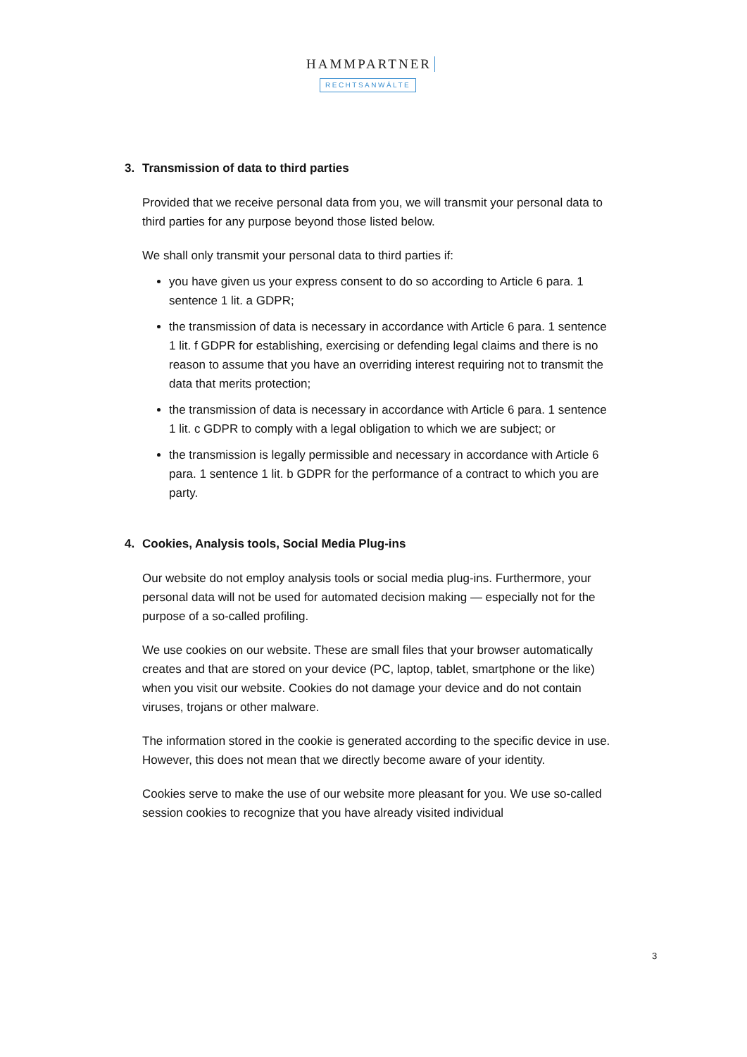HAMMPARTNER
RECHTSANWÄLTE
3. Transmission of data to third parties
Provided that we receive personal data from you, we will transmit your personal data to third parties for any purpose beyond those listed below.
We shall only transmit your personal data to third parties if:
you have given us your express consent to do so according to Article 6 para. 1 sentence 1 lit. a GDPR;
the transmission of data is necessary in accordance with Article 6 para. 1 sentence 1 lit. f GDPR for establishing, exercising or defending legal claims and there is no reason to assume that you have an overriding interest requiring not to transmit the data that merits protection;
the transmission of data is necessary in accordance with Article 6 para. 1 sentence 1 lit. c GDPR to comply with a legal obligation to which we are subject; or
the transmission is legally permissible and necessary in accordance with Article 6 para. 1 sentence 1 lit. b GDPR for the performance of a contract to which you are party.
4. Cookies, Analysis tools, Social Media Plug-ins
Our website do not employ analysis tools or social media plug-ins. Furthermore, your personal data will not be used for automated decision making — especially not for the purpose of a so-called profiling.
We use cookies on our website. These are small files that your browser automatically creates and that are stored on your device (PC, laptop, tablet, smartphone or the like) when you visit our website. Cookies do not damage your device and do not contain viruses, trojans or other malware.
The information stored in the cookie is generated according to the specific device in use. However, this does not mean that we directly become aware of your identity.
Cookies serve to make the use of our website more pleasant for you. We use so-called session cookies to recognize that you have already visited individual
3